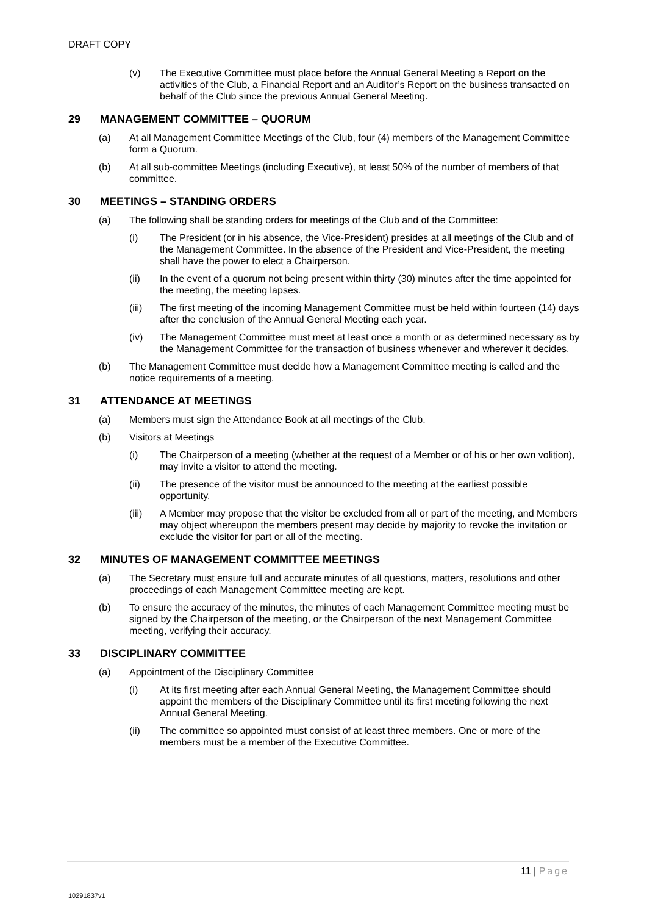DRAFT COPY
(v) The Executive Committee must place before the Annual General Meeting a Report on the activities of the Club, a Financial Report and an Auditor’s Report on the business transacted on behalf of the Club since the previous Annual General Meeting.
29 MANAGEMENT COMMITTEE – QUORUM
(a) At all Management Committee Meetings of the Club, four (4) members of the Management Committee form a Quorum.
(b) At all sub-committee Meetings (including Executive), at least 50% of the number of members of that committee.
30 MEETINGS – STANDING ORDERS
(a) The following shall be standing orders for meetings of the Club and of the Committee:
(i) The President (or in his absence, the Vice-President) presides at all meetings of the Club and of the Management Committee. In the absence of the President and Vice-President, the meeting shall have the power to elect a Chairperson.
(ii) In the event of a quorum not being present within thirty (30) minutes after the time appointed for the meeting, the meeting lapses.
(iii) The first meeting of the incoming Management Committee must be held within fourteen (14) days after the conclusion of the Annual General Meeting each year.
(iv) The Management Committee must meet at least once a month or as determined necessary as by the Management Committee for the transaction of business whenever and wherever it decides.
(b) The Management Committee must decide how a Management Committee meeting is called and the notice requirements of a meeting.
31 ATTENDANCE AT MEETINGS
(a) Members must sign the Attendance Book at all meetings of the Club.
(b) Visitors at Meetings
(i) The Chairperson of a meeting (whether at the request of a Member or of his or her own volition), may invite a visitor to attend the meeting.
(ii) The presence of the visitor must be announced to the meeting at the earliest possible opportunity.
(iii) A Member may propose that the visitor be excluded from all or part of the meeting, and Members may object whereupon the members present may decide by majority to revoke the invitation or exclude the visitor for part or all of the meeting.
32 MINUTES OF MANAGEMENT COMMITTEE MEETINGS
(a) The Secretary must ensure full and accurate minutes of all questions, matters, resolutions and other proceedings of each Management Committee meeting are kept.
(b) To ensure the accuracy of the minutes, the minutes of each Management Committee meeting must be signed by the Chairperson of the meeting, or the Chairperson of the next Management Committee meeting, verifying their accuracy.
33 DISCIPLINARY COMMITTEE
(a) Appointment of the Disciplinary Committee
(i) At its first meeting after each Annual General Meeting, the Management Committee should appoint the members of the Disciplinary Committee until its first meeting following the next Annual General Meeting.
(ii) The committee so appointed must consist of at least three members. One or more of the members must be a member of the Executive Committee.
11 | Page
10291837v1